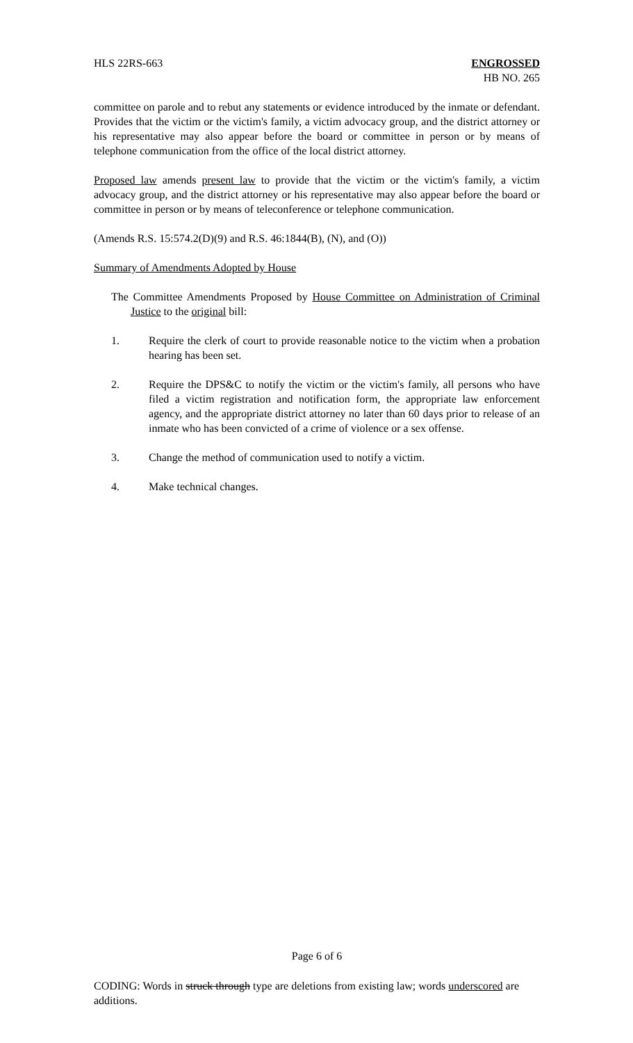HLS 22RS-663 ENGROSSED
HB NO. 265
committee on parole and to rebut any statements or evidence introduced by the inmate or defendant. Provides that the victim or the victim's family, a victim advocacy group, and the district attorney or his representative may also appear before the board or committee in person or by means of telephone communication from the office of the local district attorney.
Proposed law amends present law to provide that the victim or the victim's family, a victim advocacy group, and the district attorney or his representative may also appear before the board or committee in person or by means of teleconference or telephone communication.
(Amends R.S. 15:574.2(D)(9) and R.S. 46:1844(B), (N), and (O))
Summary of Amendments Adopted by House
The Committee Amendments Proposed by House Committee on Administration of Criminal Justice to the original bill:
1. Require the clerk of court to provide reasonable notice to the victim when a probation hearing has been set.
2. Require the DPS&C to notify the victim or the victim's family, all persons who have filed a victim registration and notification form, the appropriate law enforcement agency, and the appropriate district attorney no later than 60 days prior to release of an inmate who has been convicted of a crime of violence or a sex offense.
3. Change the method of communication used to notify a victim.
4. Make technical changes.
Page 6 of 6
CODING: Words in struck through type are deletions from existing law; words underscored are additions.